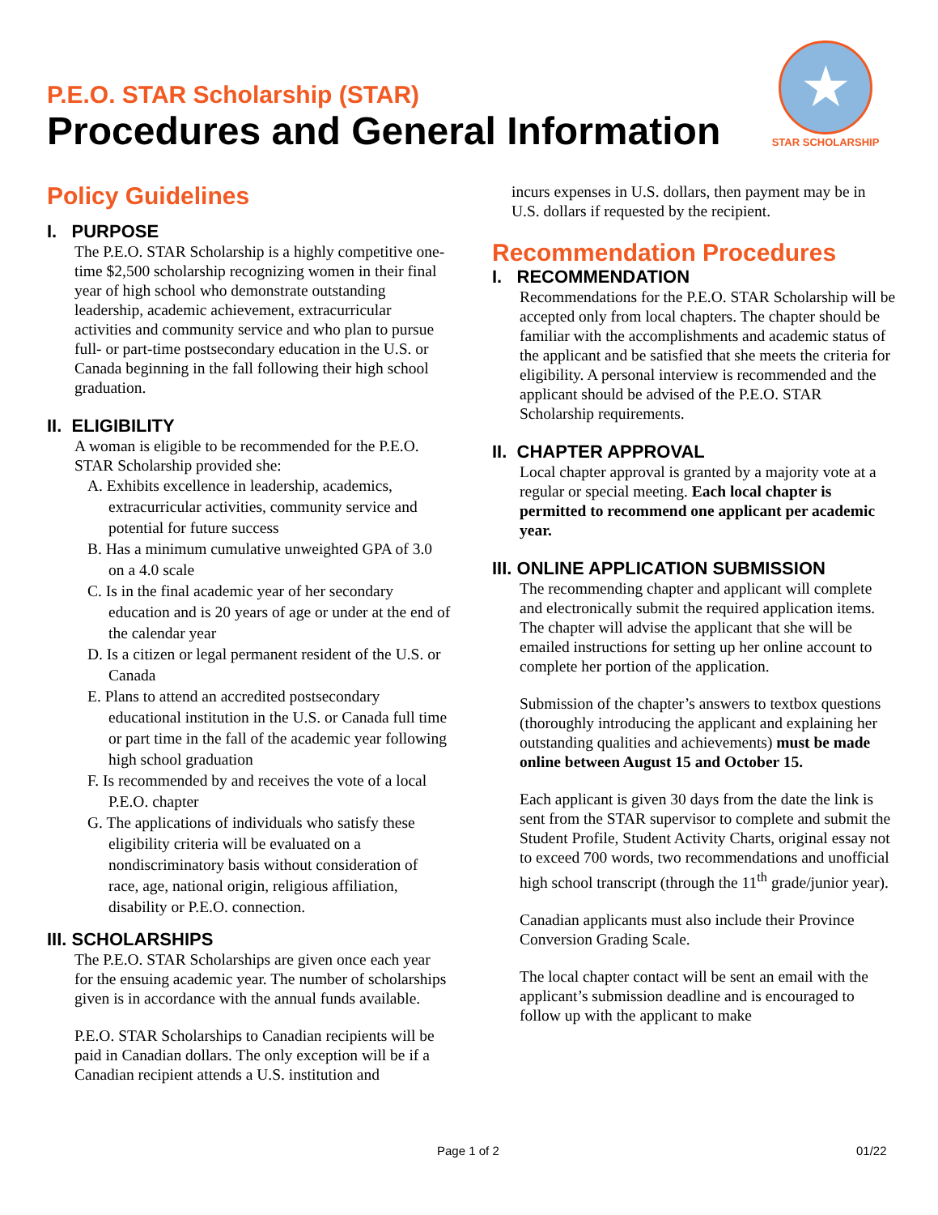P.E.O. STAR Scholarship (STAR)
Procedures and General Information
★
STAR SCHOLARSHIP
Policy Guidelines
I. PURPOSE
The P.E.O. STAR Scholarship is a highly competitive one-time $2,500 scholarship recognizing women in their final year of high school who demonstrate outstanding leadership, academic achievement, extracurricular activities and community service and who plan to pursue full- or part-time postsecondary education in the U.S. or Canada beginning in the fall following their high school graduation.
II. ELIGIBILITY
A woman is eligible to be recommended for the P.E.O. STAR Scholarship provided she:
A. Exhibits excellence in leadership, academics, extracurricular activities, community service and potential for future success
B. Has a minimum cumulative unweighted GPA of 3.0 on a 4.0 scale
C. Is in the final academic year of her secondary education and is 20 years of age or under at the end of the calendar year
D. Is a citizen or legal permanent resident of the U.S. or Canada
E. Plans to attend an accredited postsecondary educational institution in the U.S. or Canada full time or part time in the fall of the academic year following high school graduation
F. Is recommended by and receives the vote of a local P.E.O. chapter
G. The applications of individuals who satisfy these eligibility criteria will be evaluated on a nondiscriminatory basis without consideration of race, age, national origin, religious affiliation, disability or P.E.O. connection.
III. SCHOLARSHIPS
The P.E.O. STAR Scholarships are given once each year for the ensuing academic year. The number of scholarships given is in accordance with the annual funds available.
P.E.O. STAR Scholarships to Canadian recipients will be paid in Canadian dollars. The only exception will be if a Canadian recipient attends a U.S. institution and
incurs expenses in U.S. dollars, then payment may be in U.S. dollars if requested by the recipient.
Recommendation Procedures
I. RECOMMENDATION
Recommendations for the P.E.O. STAR Scholarship will be accepted only from local chapters. The chapter should be familiar with the accomplishments and academic status of the applicant and be satisfied that she meets the criteria for eligibility. A personal interview is recommended and the applicant should be advised of the P.E.O. STAR Scholarship requirements.
II. CHAPTER APPROVAL
Local chapter approval is granted by a majority vote at a regular or special meeting. Each local chapter is permitted to recommend one applicant per academic year.
III. ONLINE APPLICATION SUBMISSION
The recommending chapter and applicant will complete and electronically submit the required application items. The chapter will advise the applicant that she will be emailed instructions for setting up her online account to complete her portion of the application.
Submission of the chapter’s answers to textbox questions (thoroughly introducing the applicant and explaining her outstanding qualities and achievements) must be made online between August 15 and October 15.
Each applicant is given 30 days from the date the link is sent from the STAR supervisor to complete and submit the Student Profile, Student Activity Charts, original essay not to exceed 700 words, two recommendations and unofficial high school transcript (through the 11<sup>th</sup> grade/junior year).
Canadian applicants must also include their Province Conversion Grading Scale.
The local chapter contact will be sent an email with the applicant’s submission deadline and is encouraged to follow up with the applicant to make
Page 1 of 2 01/22